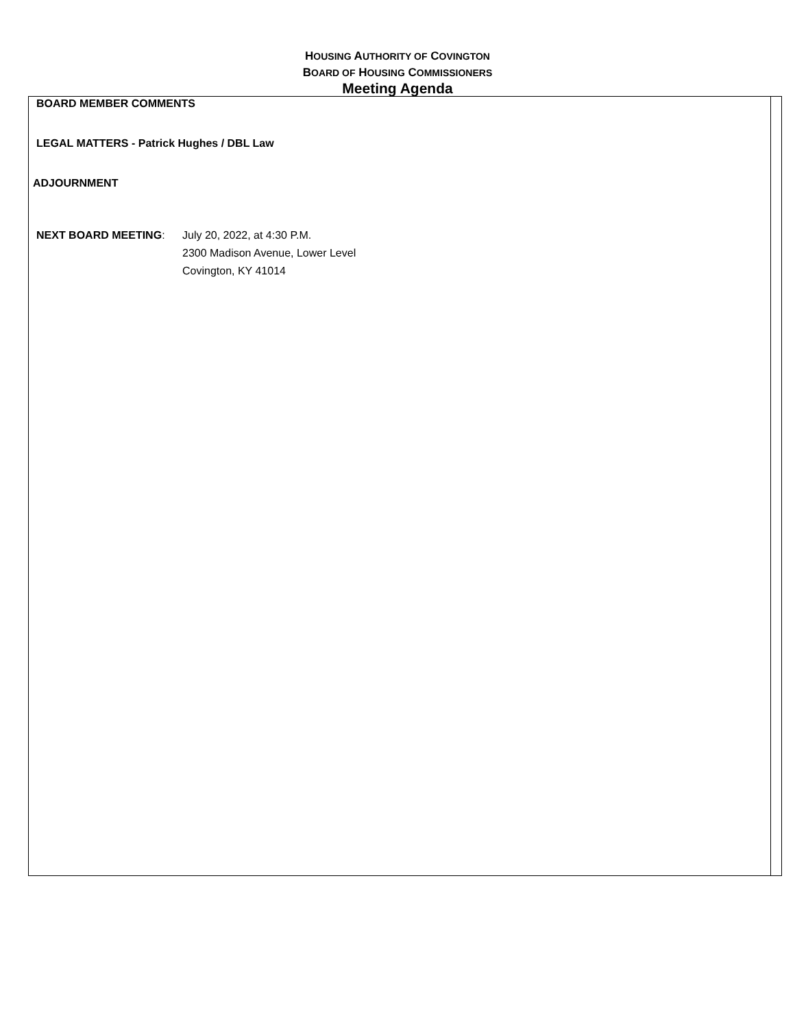HOUSING AUTHORITY OF COVINGTON
BOARD OF HOUSING COMMISSIONERS
Meeting Agenda
BOARD MEMBER COMMENTS
LEGAL MATTERS - Patrick Hughes / DBL Law
ADJOURNMENT
NEXT BOARD MEETING: July 20, 2022, at 4:30 P.M.
2300 Madison Avenue, Lower Level
Covington, KY 41014